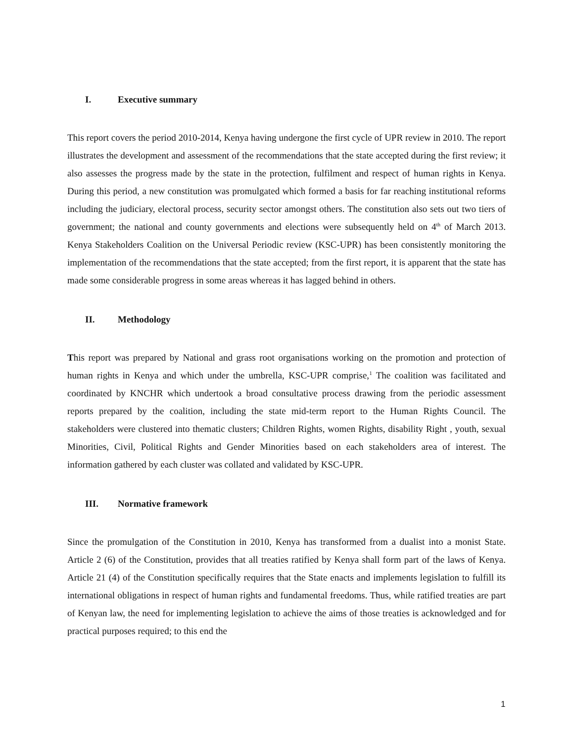I. Executive summary
This report covers the period 2010-2014, Kenya having undergone the first cycle of UPR review in 2010. The report illustrates the development and assessment of the recommendations that the state accepted during the first review; it also assesses the progress made by the state in the protection, fulfilment and respect of human rights in Kenya. During this period, a new constitution was promulgated which formed a basis for far reaching institutional reforms including the judiciary, electoral process, security sector amongst others. The constitution also sets out two tiers of government; the national and county governments and elections were subsequently held on 4<sup>th</sup> of March 2013. Kenya Stakeholders Coalition on the Universal Periodic review (KSC-UPR) has been consistently monitoring the implementation of the recommendations that the state accepted; from the first report, it is apparent that the state has made some considerable progress in some areas whereas it has lagged behind in others.
II. Methodology
This report was prepared by National and grass root organisations working on the promotion and protection of human rights in Kenya and which under the umbrella, KSC-UPR comprise,<sup>1</sup> The coalition was facilitated and coordinated by KNCHR which undertook a broad consultative process drawing from the periodic assessment reports prepared by the coalition, including the state mid-term report to the Human Rights Council. The stakeholders were clustered into thematic clusters; Children Rights, women Rights, disability Right , youth, sexual Minorities, Civil, Political Rights and Gender Minorities based on each stakeholders area of interest. The information gathered by each cluster was collated and validated by KSC-UPR.
III. Normative framework
Since the promulgation of the Constitution in 2010, Kenya has transformed from a dualist into a monist State. Article 2 (6) of the Constitution, provides that all treaties ratified by Kenya shall form part of the laws of Kenya. Article 21 (4) of the Constitution specifically requires that the State enacts and implements legislation to fulfill its international obligations in respect of human rights and fundamental freedoms. Thus, while ratified treaties are part of Kenyan law, the need for implementing legislation to achieve the aims of those treaties is acknowledged and for practical purposes required; to this end the
1